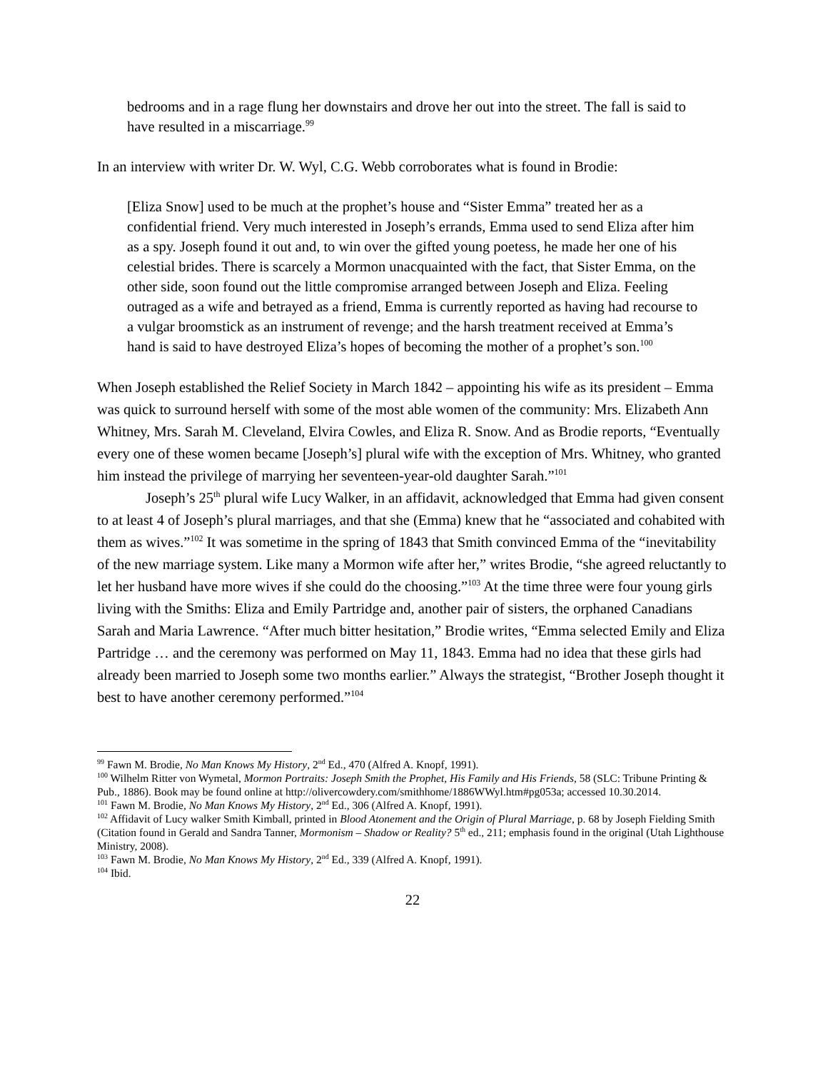bedrooms and in a rage flung her downstairs and drove her out into the street. The fall is said to have resulted in a miscarriage.<sup>99</sup>
In an interview with writer Dr. W. Wyl, C.G. Webb corroborates what is found in Brodie:
[Eliza Snow] used to be much at the prophet’s house and “Sister Emma” treated her as a confidential friend. Very much interested in Joseph’s errands, Emma used to send Eliza after him as a spy. Joseph found it out and, to win over the gifted young poetess, he made her one of his celestial brides. There is scarcely a Mormon unacquainted with the fact, that Sister Emma, on the other side, soon found out the little compromise arranged between Joseph and Eliza. Feeling outraged as a wife and betrayed as a friend, Emma is currently reported as having had recourse to a vulgar broomstick as an instrument of revenge; and the harsh treatment received at Emma’s hand is said to have destroyed Eliza’s hopes of becoming the mother of a prophet’s son.<sup>100</sup>
When Joseph established the Relief Society in March 1842 – appointing his wife as its president – Emma was quick to surround herself with some of the most able women of the community: Mrs. Elizabeth Ann Whitney, Mrs. Sarah M. Cleveland, Elvira Cowles, and Eliza R. Snow. And as Brodie reports, “Eventually every one of these women became [Joseph’s] plural wife with the exception of Mrs. Whitney, who granted him instead the privilege of marrying her seventeen-year-old daughter Sarah.”<sup>101</sup>
Joseph’s 25<sup>th</sup> plural wife Lucy Walker, in an affidavit, acknowledged that Emma had given consent to at least 4 of Joseph’s plural marriages, and that she (Emma) knew that he “associated and cohabited with them as wives.”<sup>102</sup> It was sometime in the spring of 1843 that Smith convinced Emma of the “inevitability of the new marriage system. Like many a Mormon wife after her,” writes Brodie, “she agreed reluctantly to let her husband have more wives if she could do the choosing.”<sup>103</sup> At the time three were four young girls living with the Smiths: Eliza and Emily Partridge and, another pair of sisters, the orphaned Canadians Sarah and Maria Lawrence. “After much bitter hesitation,” Brodie writes, “Emma selected Emily and Eliza Partridge … and the ceremony was performed on May 11, 1843. Emma had no idea that these girls had already been married to Joseph some two months earlier.” Always the strategist, “Brother Joseph thought it best to have another ceremony performed.”<sup>104</sup>
<sup>99</sup> Fawn M. Brodie, No Man Knows My History, 2<sup>nd</sup> Ed., 470 (Alfred A. Knopf, 1991).
<sup>100</sup> Wilhelm Ritter von Wymetal, Mormon Portraits: Joseph Smith the Prophet, His Family and His Friends, 58 (SLC: Tribune Printing & Pub., 1886). Book may be found online at http://olivercowdery.com/smithhome/1886WWyl.htm#pg053a; accessed 10.30.2014.
<sup>101</sup> Fawn M. Brodie, No Man Knows My History, 2<sup>nd</sup> Ed., 306 (Alfred A. Knopf, 1991).
<sup>102</sup> Affidavit of Lucy walker Smith Kimball, printed in Blood Atonement and the Origin of Plural Marriage, p. 68 by Joseph Fielding Smith (Citation found in Gerald and Sandra Tanner, Mormonism – Shadow or Reality? 5<sup>th</sup> ed., 211; emphasis found in the original (Utah Lighthouse Ministry, 2008).
<sup>103</sup> Fawn M. Brodie, No Man Knows My History, 2<sup>nd</sup> Ed., 339 (Alfred A. Knopf, 1991).
<sup>104</sup> Ibid.
22